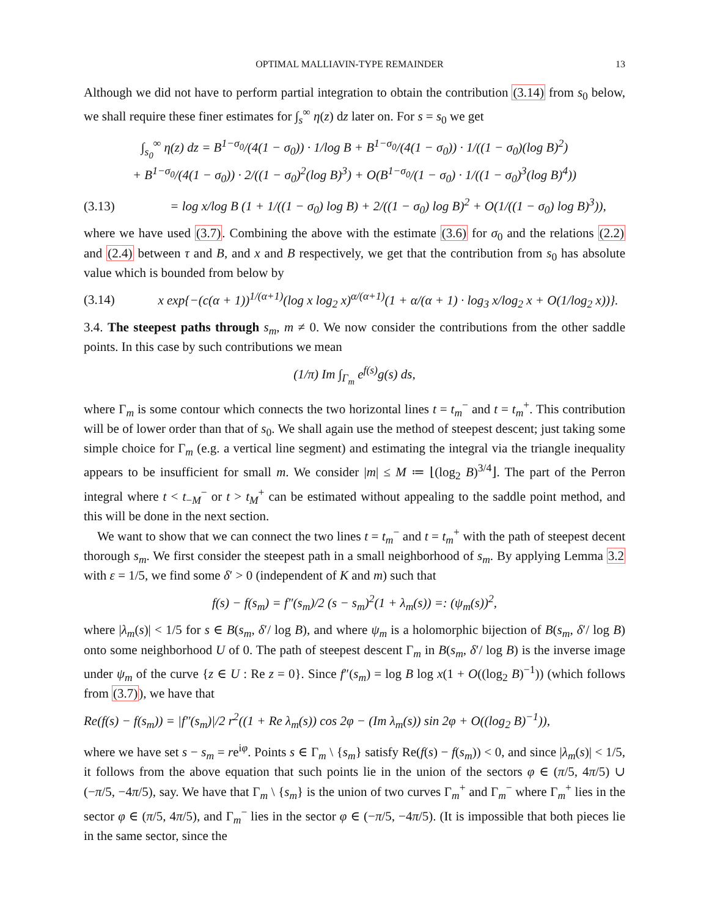OPTIMAL MALLIAVIN-TYPE REMAINDER 13
Although we did not have to perform partial integration to obtain the contribution (3.14) from s<sub>0</sub> below, we shall require these finer estimates for ∫<sub>s</sub><sup>∞</sup> η(z) dz later on. For s = s<sub>0</sub> we get
∫<sub>s<sub>0</sub></sub><sup>∞</sup> η(z) dz = B<sup>1−σ<sub>0</sub></sup>/(4(1 − σ<sub>0</sub>)) · 1/log B + B<sup>1−σ<sub>0</sub></sup>/(4(1 − σ<sub>0</sub>)) · 1/((1 − σ<sub>0</sub>)(log B)<sup>2</sup>)
+ B<sup>1−σ<sub>0</sub></sup>/(4(1 − σ<sub>0</sub>)) · 2/((1 − σ<sub>0</sub>)<sup>2</sup>(log B)<sup>3</sup>) + O(B<sup>1−σ<sub>0</sub></sup>/(1 − σ<sub>0</sub>) · 1/((1 − σ<sub>0</sub>)<sup>3</sup>(log B)<sup>4</sup>))
(3.13) = log x/log B (1 + 1/((1 − σ<sub>0</sub>) log B) + 2/((1 − σ<sub>0</sub>) log B)<sup>2</sup> + O(1/((1 − σ<sub>0</sub>) log B)<sup>3</sup>)),
where we have used (3.7). Combining the above with the estimate (3.6) for σ<sub>0</sub> and the relations (2.2) and (2.4) between τ and B, and x and B respectively, we get that the contribution from s<sub>0</sub> has absolute value which is bounded from below by
(3.14) x exp{−(c(α + 1))<sup>1/(α+1)</sup>(log x log<sub>2</sub> x)<sup>α/(α+1)</sup>(1 + α/(α + 1) · log<sub>3</sub> x/log<sub>2</sub> x + O(1/log<sub>2</sub> x))}.
3.4. The steepest paths through s<sub>m</sub>, m ≠ 0. We now consider the contributions from the other saddle points. In this case by such contributions we mean
(1/π) Im ∫<sub>Γ<sub>m</sub></sub> e<sup>f(s)</sup>g(s) ds,
where Γ<sub>m</sub> is some contour which connects the two horizontal lines t = t<sub>m</sub><sup>−</sup> and t = t<sub>m</sub><sup>+</sup>. This contribution will be of lower order than that of s<sub>0</sub>. We shall again use the method of steepest descent; just taking some simple choice for Γ<sub>m</sub> (e.g. a vertical line segment) and estimating the integral via the triangle inequality appears to be insufficient for small m. We consider |m| ≤ M ≔ ⌊(log<sub>2</sub> B)<sup>3/4</sup>⌋. The part of the Perron integral where t < t<sub>−M</sub><sup>−</sup> or t > t<sub>M</sub><sup>+</sup> can be estimated without appealing to the saddle point method, and this will be done in the next section.
We want to show that we can connect the two lines t = t<sub>m</sub><sup>−</sup> and t = t<sub>m</sub><sup>+</sup> with the path of steepest decent thorough s<sub>m</sub>. We first consider the steepest path in a small neighborhood of s<sub>m</sub>. By applying Lemma 3.2 with ε = 1/5, we find some δ′ > 0 (independent of K and m) such that
f(s) − f(s<sub>m</sub>) = f″(s<sub>m</sub>)/2 (s − s<sub>m</sub>)<sup>2</sup>(1 + λ<sub>m</sub>(s)) =: (ψ<sub>m</sub>(s))<sup>2</sup>,
where |λ<sub>m</sub>(s)| < 1/5 for s ∈ B(s<sub>m</sub>, δ′/ log B), and where ψ<sub>m</sub> is a holomorphic bijection of B(s<sub>m</sub>, δ′/ log B) onto some neighborhood U of 0. The path of steepest descent Γ<sub>m</sub> in B(s<sub>m</sub>, δ′/ log B) is the inverse image under ψ<sub>m</sub> of the curve {z ∈ U : Re z = 0}. Since f″(s<sub>m</sub>) = log B log x(1 + O((log<sub>2</sub> B)<sup>−1</sup>)) (which follows from (3.7)), we have that
Re(f(s) − f(s<sub>m</sub>)) = |f″(s<sub>m</sub>)|/2 r<sup>2</sup>((1 + Re λ<sub>m</sub>(s)) cos 2φ − (Im λ<sub>m</sub>(s)) sin 2φ + O((log<sub>2</sub> B)<sup>−1</sup>)),
where we have set s − s<sub>m</sub> = re<sup>iφ</sup>. Points s ∈ Γ<sub>m</sub> \ {s<sub>m</sub>} satisfy Re(f(s) − f(s<sub>m</sub>)) < 0, and since |λ<sub>m</sub>(s)| < 1/5, it follows from the above equation that such points lie in the union of the sectors φ ∈ (π/5, 4π/5) ∪ (−π/5, −4π/5), say. We have that Γ<sub>m</sub> \ {s<sub>m</sub>} is the union of two curves Γ<sub>m</sub><sup>+</sup> and Γ<sub>m</sub><sup>−</sup> where Γ<sub>m</sub><sup>+</sup> lies in the sector φ ∈ (π/5, 4π/5), and Γ<sub>m</sub><sup>−</sup> lies in the sector φ ∈ (−π/5, −4π/5). (It is impossible that both pieces lie in the same sector, since the